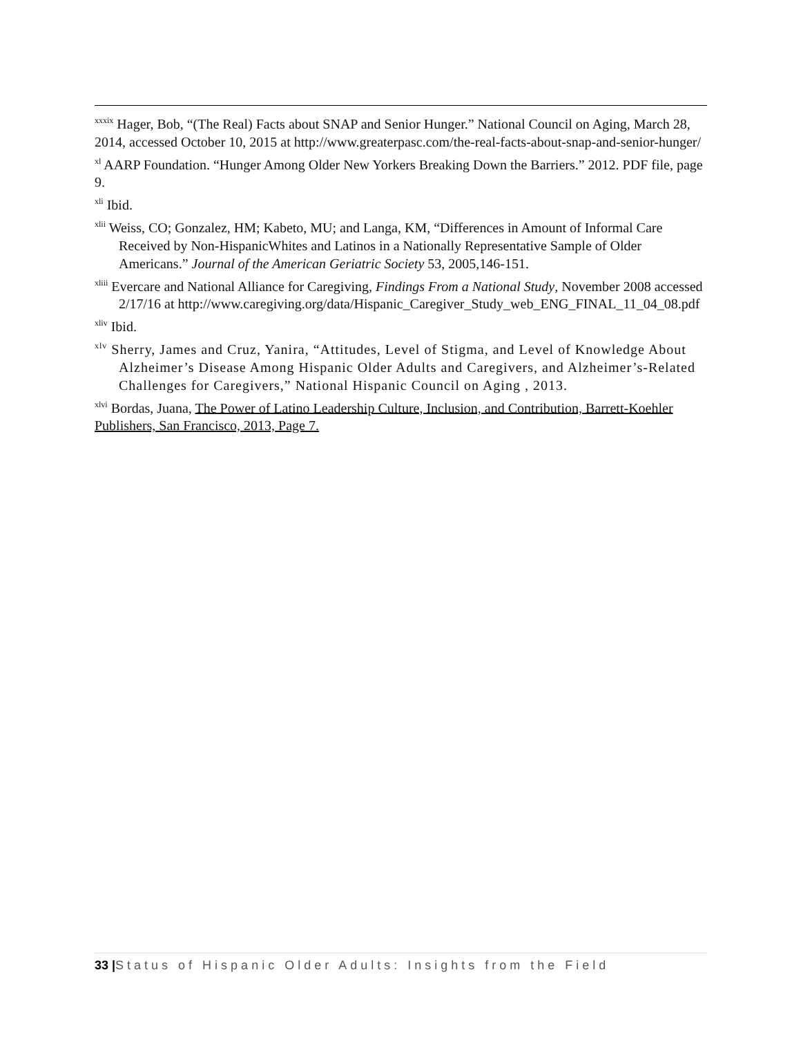<sup>xxxix</sup> Hager, Bob, “(The Real) Facts about SNAP and Senior Hunger.” National Council on Aging, March 28, 2014, accessed October 10, 2015 at http://www.greaterpasc.com/the-real-facts-about-snap-and-senior-hunger/
<sup>xl</sup> AARP Foundation. “Hunger Among Older New Yorkers Breaking Down the Barriers.” 2012. PDF file, page 9.
<sup>xli</sup> Ibid.
<sup>xlii</sup> Weiss, CO; Gonzalez, HM; Kabeto, MU; and Langa, KM, “Differences in Amount of Informal Care Received by Non-HispanicWhites and Latinos in a Nationally Representative Sample of Older Americans.” Journal of the American Geriatric Society 53, 2005,146-151.
<sup>xliii</sup> Evercare and National Alliance for Caregiving, Findings From a National Study, November 2008 accessed 2/17/16 at http://www.caregiving.org/data/Hispanic_Caregiver_Study_web_ENG_FINAL_11_04_08.pdf
<sup>xliv</sup> Ibid.
<sup>xlv</sup> Sherry, James and Cruz, Yanira, “Attitudes, Level of Stigma, and Level of Knowledge About Alzheimer’s Disease Among Hispanic Older Adults and Caregivers, and Alzheimer’s-Related Challenges for Caregivers,” National Hispanic Council on Aging , 2013.
<sup>xlvi</sup> Bordas, Juana, The Power of Latino Leadership Culture, Inclusion, and Contribution, Barrett-Koehler Publishers, San Francisco, 2013, Page 7.
33 |Status of Hispanic Older Adults: Insights from the Field